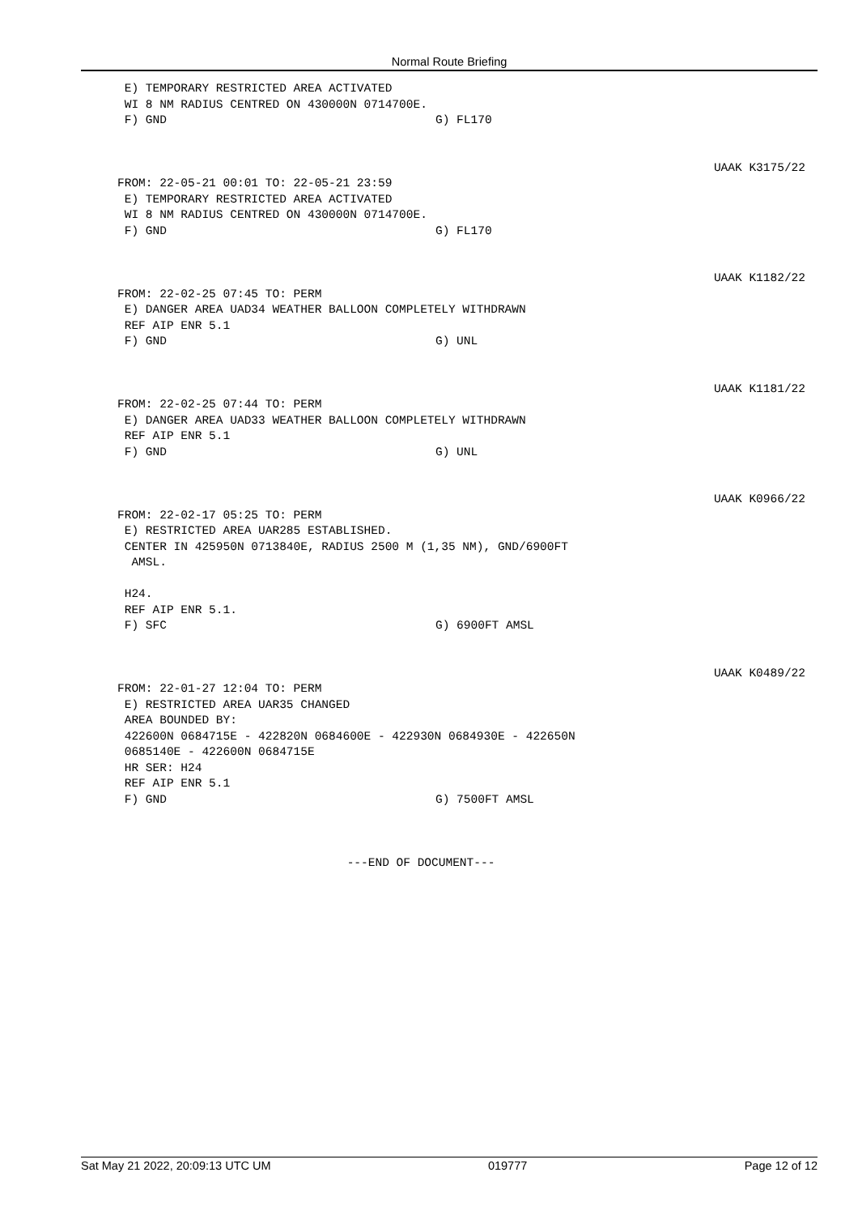Normal Route Briefing
E) TEMPORARY RESTRICTED AREA ACTIVATED
WI 8 NM RADIUS CENTRED ON 430000N 0714700E.
F) GND G) FL170
UAAK K3175/22
FROM: 22-05-21 00:01 TO: 22-05-21 23:59
E) TEMPORARY RESTRICTED AREA ACTIVATED
WI 8 NM RADIUS CENTRED ON 430000N 0714700E.
F) GND G) FL170
UAAK K1182/22
FROM: 22-02-25 07:45 TO: PERM
E) DANGER AREA UAD34 WEATHER BALLOON COMPLETELY WITHDRAWN
REF AIP ENR 5.1
F) GND G) UNL
UAAK K1181/22
FROM: 22-02-25 07:44 TO: PERM
E) DANGER AREA UAD33 WEATHER BALLOON COMPLETELY WITHDRAWN
REF AIP ENR 5.1
F) GND G) UNL
UAAK K0966/22
FROM: 22-02-17 05:25 TO: PERM
E) RESTRICTED AREA UAR285 ESTABLISHED.
CENTER IN 425950N 0713840E, RADIUS 2500 M (1,35 NM), GND/6900FT
AMSL.
H24.
REF AIP ENR 5.1.
F) SFC G) 6900FT AMSL
UAAK K0489/22
FROM: 22-01-27 12:04 TO: PERM
E) RESTRICTED AREA UAR35 CHANGED
AREA BOUNDED BY:
422600N 0684715E - 422820N 0684600E - 422930N 0684930E - 422650N
0685140E - 422600N 0684715E
HR SER: H24
REF AIP ENR 5.1
F) GND G) 7500FT AMSL
---END OF DOCUMENT---
Sat May 21 2022, 20:09:13 UTC UM 019777 Page 12 of 12